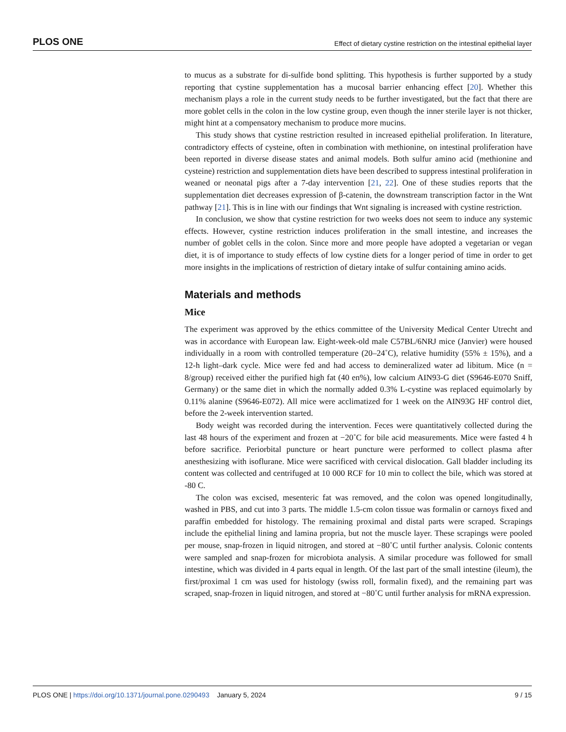PLOS ONE Effect of dietary cystine restriction on the intestinal epithelial layer
to mucus as a substrate for di-sulfide bond splitting. This hypothesis is further supported by a study reporting that cystine supplementation has a mucosal barrier enhancing effect [20]. Whether this mechanism plays a role in the current study needs to be further investigated, but the fact that there are more goblet cells in the colon in the low cystine group, even though the inner sterile layer is not thicker, might hint at a compensatory mechanism to produce more mucins.
This study shows that cystine restriction resulted in increased epithelial proliferation. In literature, contradictory effects of cysteine, often in combination with methionine, on intestinal proliferation have been reported in diverse disease states and animal models. Both sulfur amino acid (methionine and cysteine) restriction and supplementation diets have been described to suppress intestinal proliferation in weaned or neonatal pigs after a 7-day intervention [21, 22]. One of these studies reports that the supplementation diet decreases expression of β-catenin, the downstream transcription factor in the Wnt pathway [21]. This is in line with our findings that Wnt signaling is increased with cystine restriction.
In conclusion, we show that cystine restriction for two weeks does not seem to induce any systemic effects. However, cystine restriction induces proliferation in the small intestine, and increases the number of goblet cells in the colon. Since more and more people have adopted a vegetarian or vegan diet, it is of importance to study effects of low cystine diets for a longer period of time in order to get more insights in the implications of restriction of dietary intake of sulfur containing amino acids.
Materials and methods
Mice
The experiment was approved by the ethics committee of the University Medical Center Utrecht and was in accordance with European law. Eight-week-old male C57BL/6NRJ mice (Janvier) were housed individually in a room with controlled temperature (20–24˚C), relative humidity (55% ± 15%), and a 12-h light–dark cycle. Mice were fed and had access to demineralized water ad libitum. Mice (n = 8/group) received either the purified high fat (40 en%), low calcium AIN93-G diet (S9646-E070 Sniff, Germany) or the same diet in which the normally added 0.3% L-cystine was replaced equimolarly by 0.11% alanine (S9646-E072). All mice were acclimatized for 1 week on the AIN93G HF control diet, before the 2-week intervention started.
Body weight was recorded during the intervention. Feces were quantitatively collected during the last 48 hours of the experiment and frozen at −20˚C for bile acid measurements. Mice were fasted 4 h before sacrifice. Periorbital puncture or heart puncture were performed to collect plasma after anesthesizing with isoflurane. Mice were sacrificed with cervical dislocation. Gall bladder including its content was collected and centrifuged at 10 000 RCF for 10 min to collect the bile, which was stored at -80 C.
The colon was excised, mesenteric fat was removed, and the colon was opened longitudinally, washed in PBS, and cut into 3 parts. The middle 1.5-cm colon tissue was formalin or carnoys fixed and paraffin embedded for histology. The remaining proximal and distal parts were scraped. Scrapings include the epithelial lining and lamina propria, but not the muscle layer. These scrapings were pooled per mouse, snap-frozen in liquid nitrogen, and stored at −80˚C until further analysis. Colonic contents were sampled and snap-frozen for microbiota analysis. A similar procedure was followed for small intestine, which was divided in 4 parts equal in length. Of the last part of the small intestine (ileum), the first/proximal 1 cm was used for histology (swiss roll, formalin fixed), and the remaining part was scraped, snap-frozen in liquid nitrogen, and stored at −80˚C until further analysis for mRNA expression.
PLOS ONE | https://doi.org/10.1371/journal.pone.0290493 January 5, 2024 9 / 15